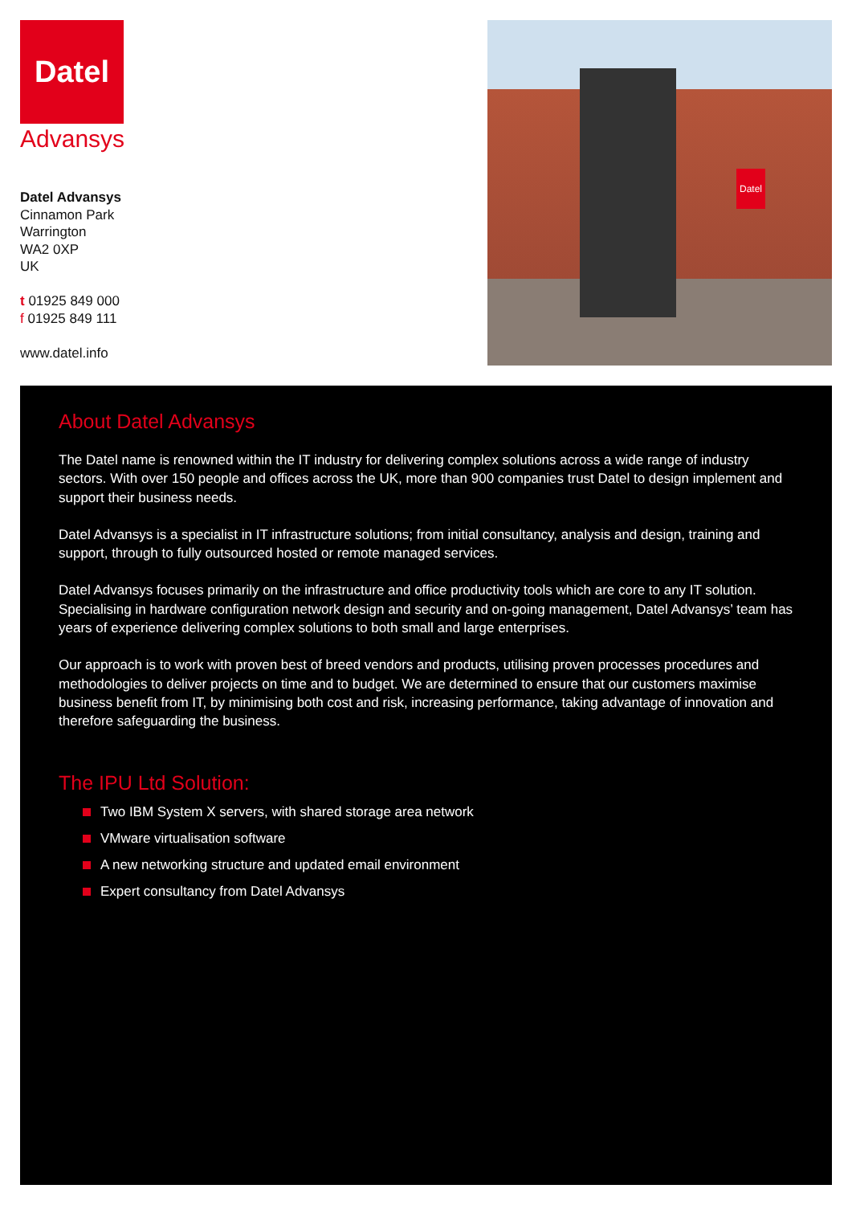Datel
Advansys
Datel Advansys
Cinnamon Park
Warrington
WA2 0XP
UK
t 01925 849 000
f 01925 849 111
www.datel.info
Datel
About Datel Advansys
The Datel name is renowned within the IT industry for delivering complex solutions across a wide range of industry sectors. With over 150 people and offices across the UK, more than 900 companies trust Datel to design implement and support their business needs.
Datel Advansys is a specialist in IT infrastructure solutions; from initial consultancy, analysis and design, training and support, through to fully outsourced hosted or remote managed services.
Datel Advansys focuses primarily on the infrastructure and office productivity tools which are core to any IT solution. Specialising in hardware configuration network design and security and on-going management, Datel Advansys’ team has years of experience delivering complex solutions to both small and large enterprises.
Our approach is to work with proven best of breed vendors and products, utilising proven processes procedures and methodologies to deliver projects on time and to budget. We are determined to ensure that our customers maximise business benefit from IT, by minimising both cost and risk, increasing performance, taking advantage of innovation and therefore safeguarding the business.
The IPU Ltd Solution:
Two IBM System X servers, with shared storage area network
VMware virtualisation software
A new networking structure and updated email environment
Expert consultancy from Datel Advansys